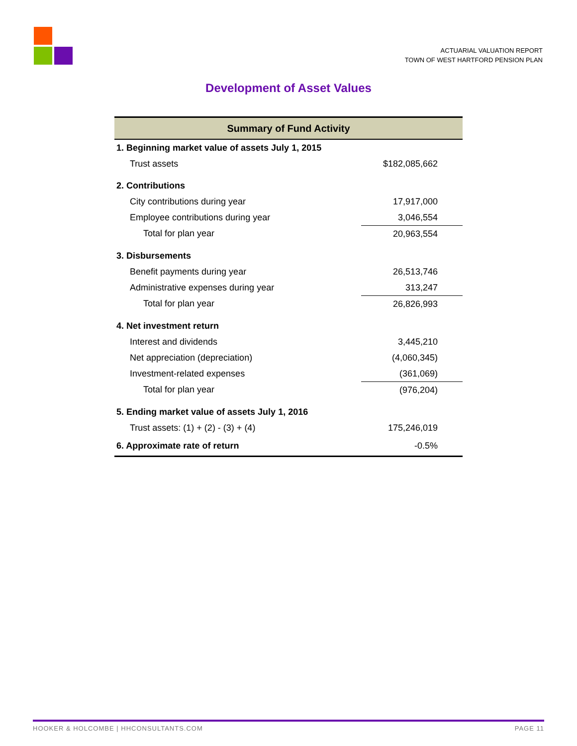ACTUARIAL VALUATION REPORT
TOWN OF WEST HARTFORD PENSION PLAN
Development of Asset Values
| Summary of Fund Activity | |
| --- | --- |
| 1. Beginning market value of assets July 1, 2015 | |
| Trust assets | $182,085,662 |
| 2. Contributions | |
| City contributions during year | 17,917,000 |
| Employee contributions during year | 3,046,554 |
| Total for plan year | 20,963,554 |
| 3. Disbursements | |
| Benefit payments during year | 26,513,746 |
| Administrative expenses during year | 313,247 |
| Total for plan year | 26,826,993 |
| 4. Net investment return | |
| Interest and dividends | 3,445,210 |
| Net appreciation (depreciation) | (4,060,345) |
| Investment-related expenses | (361,069) |
| Total for plan year | (976,204) |
| 5. Ending market value of assets July 1, 2016 | |
| Trust assets: (1) + (2) - (3) + (4) | 175,246,019 |
| 6. Approximate rate of return | -0.5% |
HOOKER & HOLCOMBE | HHCONSULTANTS.COM PAGE 11